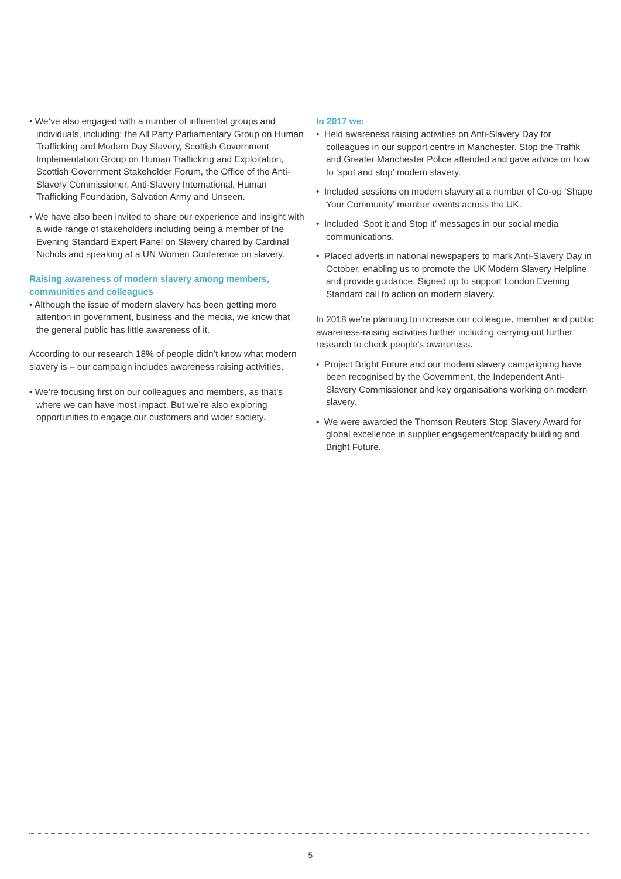• We’ve also engaged with a number of influential groups and individuals, including: the All Party Parliamentary Group on Human Trafficking and Modern Day Slavery, Scottish Government Implementation Group on Human Trafficking and Exploitation, Scottish Government Stakeholder Forum, the Office of the Anti-Slavery Commissioner, Anti-Slavery International, Human Trafficking Foundation, Salvation Army and Unseen.
• We have also been invited to share our experience and insight with a wide range of stakeholders including being a member of the Evening Standard Expert Panel on Slavery chaired by Cardinal Nichols and speaking at a UN Women Conference on slavery.
Raising awareness of modern slavery among members, communities and colleagues
• Although the issue of modern slavery has been getting more attention in government, business and the media, we know that the general public has little awareness of it.
According to our research 18% of people didn’t know what modern slavery is – our campaign includes awareness raising activities.
• We’re focusing first on our colleagues and members, as that’s where we can have most impact. But we’re also exploring opportunities to engage our customers and wider society.
In 2017 we:
• Held awareness raising activities on Anti-Slavery Day for colleagues in our support centre in Manchester. Stop the Traffik and Greater Manchester Police attended and gave advice on how to ‘spot and stop’ modern slavery.
• Included sessions on modern slavery at a number of Co-op ‘Shape Your Community’ member events across the UK.
• Included ‘Spot it and Stop it’ messages in our social media communications.
• Placed adverts in national newspapers to mark Anti-Slavery Day in October, enabling us to promote the UK Modern Slavery Helpline and provide guidance. Signed up to support London Evening Standard call to action on modern slavery.
In 2018 we’re planning to increase our colleague, member and public awareness-raising activities further including carrying out further research to check people’s awareness.
• Project Bright Future and our modern slavery campaigning have been recognised by the Government, the Independent Anti-Slavery Commissioner and key organisations working on modern slavery.
• We were awarded the Thomson Reuters Stop Slavery Award for global excellence in supplier engagement/capacity building and Bright Future.
5